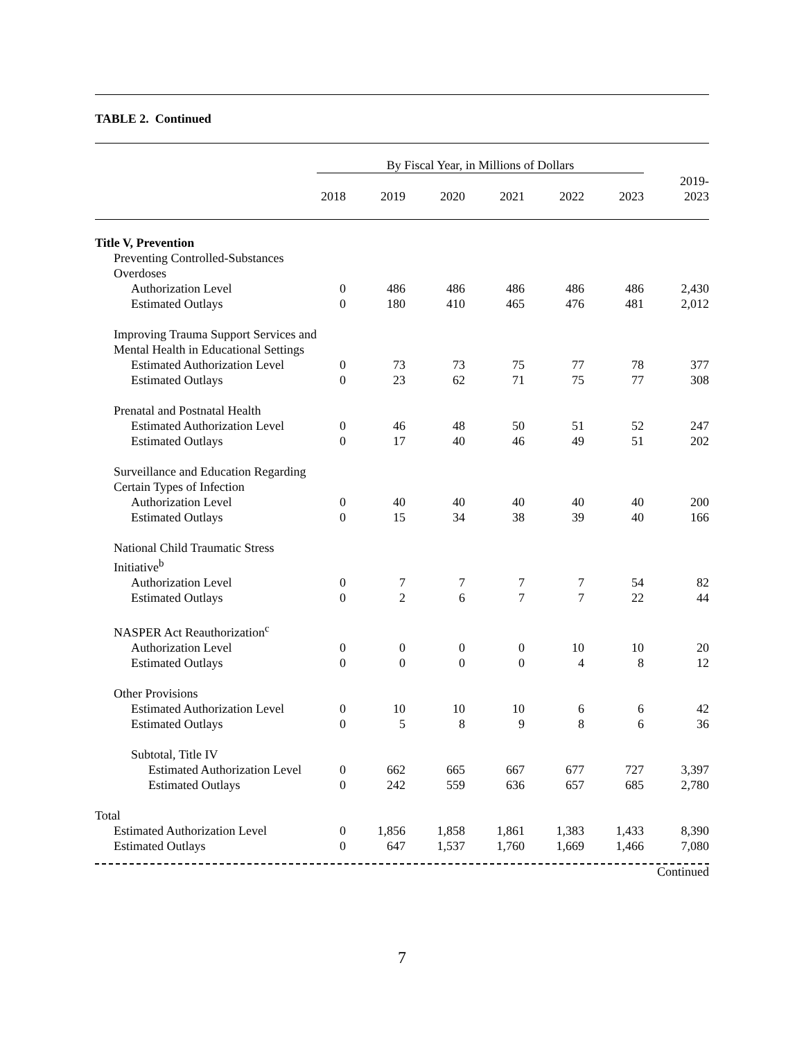TABLE 2. Continued
| | By Fiscal Year, in Millions of Dollars | | | | | | |
| --- | --- | --- | --- | --- | --- | --- | --- |
| | 2018 | 2019 | 2020 | 2021 | 2022 | 2023 | 2019- 2023 |
| Title V, Prevention | | | | | | | |
| Preventing Controlled-Substances Overdoses | | | | | | | |
| Authorization Level | 0 | 486 | 486 | 486 | 486 | 486 | 2,430 |
| Estimated Outlays | 0 | 180 | 410 | 465 | 476 | 481 | 2,012 |
| Improving Trauma Support Services and Mental Health in Educational Settings | | | | | | | |
| Estimated Authorization Level | 0 | 73 | 73 | 75 | 77 | 78 | 377 |
| Estimated Outlays | 0 | 23 | 62 | 71 | 75 | 77 | 308 |
| Prenatal and Postnatal Health | | | | | | | |
| Estimated Authorization Level | 0 | 46 | 48 | 50 | 51 | 52 | 247 |
| Estimated Outlays | 0 | 17 | 40 | 46 | 49 | 51 | 202 |
| Surveillance and Education Regarding Certain Types of Infection | | | | | | | |
| Authorization Level | 0 | 40 | 40 | 40 | 40 | 40 | 200 |
| Estimated Outlays | 0 | 15 | 34 | 38 | 39 | 40 | 166 |
| National Child Traumatic Stress Initiative<sup>b</sup> | | | | | | | |
| Authorization Level | 0 | 7 | 7 | 7 | 7 | 54 | 82 |
| Estimated Outlays | 0 | 2 | 6 | 7 | 7 | 22 | 44 |
| NASPER Act Reauthorization<sup>c</sup> | | | | | | | |
| Authorization Level | 0 | 0 | 0 | 0 | 10 | 10 | 20 |
| Estimated Outlays | 0 | 0 | 0 | 0 | 4 | 8 | 12 |
| Other Provisions | | | | | | | |
| Estimated Authorization Level | 0 | 10 | 10 | 10 | 6 | 6 | 42 |
| Estimated Outlays | 0 | 5 | 8 | 9 | 8 | 6 | 36 |
| Subtotal, Title IV | | | | | | | |
| Estimated Authorization Level | 0 | 662 | 665 | 667 | 677 | 727 | 3,397 |
| Estimated Outlays | 0 | 242 | 559 | 636 | 657 | 685 | 2,780 |
| Total | | | | | | | |
| Estimated Authorization Level | 0 | 1,856 | 1,858 | 1,861 | 1,383 | 1,433 | 8,390 |
| Estimated Outlays | 0 | 647 | 1,537 | 1,760 | 1,669 | 1,466 | 7,080 |
Continued
7